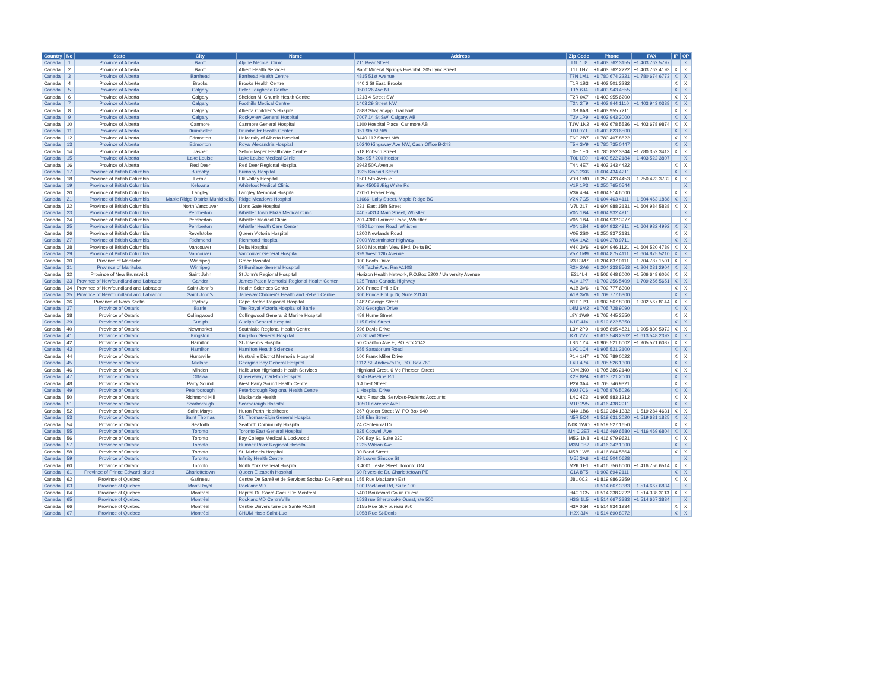| Country | No | State | City | Name | Address | Zip Code | Phone | FAX | IP | OP |
| --- | --- | --- | --- | --- | --- | --- | --- | --- | --- | --- |
| Canada | 1 | Province of Alberta | Banff | Alpine Medical Clinic | 211 Bear Street | T1L 1J8 | +1 403 762 3155 | +1 403 762 5797 | | X |
| Canada | 2 | Province of Alberta | Banff | Albert Health Services | Banff Mineral Springs Hospital, 305 Lynx Street | T1L 1H7 | +1 403 762 2222 | +1 403 762 4193 | X | X |
| Canada | 3 | Province of Alberta | Barrhead | Barrhead Health Centre | 4815 51st Avenue | T7N 1M1 | +1 780 674 2221 | +1 780 674 6773 | X | X |
| Canada | 4 | Province of Alberta | Brooks | Brooks Health Centre | 440 3 St East, Brooks | T1R 1B3 | +1 403 501 3232 | | X | X |
| Canada | 5 | Province of Alberta | Calgary | Peter Lougheed Centre | 3500 26 Ave NE | T1Y 6J4 | +1 403 943 4555 | | X | X |
| Canada | 6 | Province of Alberta | Calgary | Sheldon M. Chumir Health Centre | 1213 4 Street SW | T2R 0X7 | +1 403 955 6200 | | X | X |
| Canada | 7 | Province of Alberta | Calgary | Foothills Medical Centre | 1403 29 Street NW | T2N 2T9 | +1 403 944 1110 | +1 403 943 0338 | X | X |
| Canada | 8 | Province of Alberta | Calgary | Alberta Children's Hospital | 2888 Shaganappi Trail NW | T3B 6A8 | +1 403 955 7211 | | X | X |
| Canada | 9 | Province of Alberta | Calgary | Rockyview General Hospital | 7007 14 St SW, Calgary, AB | T2V 1P9 | +1 403 943 3000 | | X | X |
| Canada | 10 | Province of Alberta | Canmore | Canmore General Hospital | 1100 Hospital Place, Canmore AB | T1W 1N2 | +1 403 678 5536 | +1 403 678 9874 | X | X |
| Canada | 11 | Province of Alberta | Drumheller | Drumheller Health Center | 351 9th St NW | T0J 0Y1 | +1 403 823 6500 | | X | X |
| Canada | 12 | Province of Alberta | Edmonton | University of Alberta Hospital | 8440 112 Street NW | T6G 2B7 | +1 780 407 8822 | | X | X |
| Canada | 13 | Province of Alberta | Edmonton | Royal Alexandria Hospital | 10240 Kingsway Ave NW, Cash Office B-243 | T5H 3V9 | +1 780 735 0447 | | X | X |
| Canada | 14 | Province of Alberta | Jasper | Seton-Jasper Healthcare Centre | 518 Robson Street | T0E 1E0 | +1 780 852 3344 | +1 780 352 3413 | X | X |
| Canada | 15 | Province of Alberta | Lake Louise | Lake Louise Medical Clinic | Box 95 / 200 Hector | T0L 1E0 | +1 403 522 2184 | +1 403 522 3807 | | X |
| Canada | 16 | Province of Alberta | Red Deer | Red Deer Regional Hospital | 3942 50A Avenue | T4N 4E7 | +1 403 343 4422 | | X | X |
| Canada | 17 | Province of British Columbia | Burnaby | Burnaby Hospital | 3935 Kincaid Street | V5G 2X6 | +1 604 434 4211 | | X | X |
| Canada | 18 | Province of British Columbia | Fernie | Elk Valley Hospital | 1501 5th Avenue | V0B 1M0 | +1 250 423 4453 | +1 250 423 3732 | X | X |
| Canada | 19 | Province of British Columbia | Kelowna | Whitefoot Medical Clinic | Box 45058 /Big White Rd | V1P 1P3 | +1 250 765 0544 | | | X |
| Canada | 20 | Province of British Columbia | Langley | Langley Memorial Hospital | 22051 Fraser Hwy | V3A 4H4 | +1 604 514 6000 | | X | X |
| Canada | 21 | Province of British Columbia | Maple Ridge District Municipality | Ridge Meadows Hospital | 11666, Laity Street, Maple Ridge BC | V2X 7G5 | +1 604 463 4111 | +1 604 463 1888 | X | X |
| Canada | 22 | Province of British Columbia | North Vancouver | Lions Gate Hospital | 231, East 15th Street | V7L 2L7 | +1 604 988 3131 | +1 604 984 5838 | X | X |
| Canada | 23 | Province of British Columbia | Pemberton | Whistler Town Plaza Medical Clinic | #40 - 4314 Main Street, Whistler | V0N 1B4 | +1 604 932 4911 | | | X |
| Canada | 24 | Province of British Columbia | Pemberton | Whistler Medical Clinic | 201-4380 Lorimer Road, Whistler | V0N 1B4 | +1 604 932 3977 | | | X |
| Canada | 25 | Province of British Columbia | Pemberton | Whistler Health Care Center | 4380 Lorimer Road, Whistler | V0N 1B4 | +1 604 932 4911 | +1 604 932 4992 | X | X |
| Canada | 26 | Province of British Columbia | Revelstoke | Queen Victoria Hospital | 1200 Newlands Road | V0E 2S0 | +1 250 837 2131 | | X | X |
| Canada | 27 | Province of British Columbia | Richmond | Richmond Hospital | 7000 Westminster Highway | V6X 1A2 | +1 604 278 9711 | | X | X |
| Canada | 28 | Province of British Columbia | Vancouver | Delta Hospital | 5800 Mountain View Blvd, Delta BC | V4K 3V6 | +1 604 946 1121 | +1 604 520 4789 | X | X |
| Canada | 29 | Province of British Columbia | Vancouver | Vancouver General Hospital | 899 West 12th Avenue | V5Z 1M9 | +1 604 875 4111 | +1 604 875 5210 | X | X |
| Canada | 30 | Province of Manitoba | Winnipeg | Grace Hospital | 300 Booth Drive | R3J 3M7 | +1 204 837 0111 | +1 204 787 1501 | X | X |
| Canada | 31 | Province of Manitoba | Winnipeg | St Boniface General Hospital | 409 Taché Ave, Rm A1108 | R2H 2A6 | +1 204 233 8563 | +1 204 231 2904 | X | X |
| Canada | 32 | Province of New Brunswick | Saint John | St John's Regional Hospital | Horizon Health Network, P.O.Box 5200 / University Avenue | E2L4L4 | +1 506 648 6000 | +1 506 648 6066 | X | X |
| Canada | 33 | Province of Newfoundland and Labrador | Gander | James Paton Memorial Regional Health Center | 125 Trans Canada Highway | A1V 1P7 | +1 709 256 5409 | +1 709 256 5651 | X | X |
| Canada | 34 | Province of Newfoundland and Labrador | Saint John's | Health Sciences Center | 300 Prince Philip Dr | A1B 3V6 | +1 709 777 6300 | | X | X |
| Canada | 35 | Province of Newfoundland and Labrador | Saint John's | Janeway Children's Health and Rehab Centre | 300 Prince Phillip Dr, Suite 2J140 | A1B 3V6 | +1 709 777 6300 | | X | X |
| Canada | 36 | Province of Nova Scotia | Sydney | Cape Breton Regional Hospital | 1482 George Street | B1P 1P3 | +1 902 567 8000 | +1 902 567 8144 | X | X |
| Canada | 37 | Province of Ontario | Barrie | The Royal Victoria Hospital of Barrie | 201 Georgian Drive | L4M 6M2 | +1 705 728 9090 | | X | X |
| Canada | 38 | Province of Ontario | Collingwood | Collingwood General & Marine Hospital | 459 Hume Street | L9Y 1W9 | +1 705 445 2550 | | X | X |
| Canada | 39 | Province of Ontario | Guelph | Guelph General Hospital | 115 Delhi Street | N1E 4J4 | +1 519 822 5350 | | X | X |
| Canada | 40 | Province of Ontario | Newmarket | Southlake Regional Health Centre | 596 Davis Drive | L3Y 2P9 | +1 905 895 4521 | +1 905 830 5972 | X | X |
| Canada | 41 | Province of Ontario | Kingston | Kingston General Hospital | 76 Stuart Street | K7L 2V7 | +1 613 548 2362 | +1 613 548 2392 | X | X |
| Canada | 42 | Province of Ontario | Hamilton | St Joseph's Hospital | 50 Charlton Ave E, PO Box 2043 | L8N 1Y4 | +1 905 521 6002 | +1 905 521 6087 | X | X |
| Canada | 43 | Province of Ontario | Hamilton | Hamilton Health Sciences | 555 Sanatorium Road | L9C 1C4 | +1 905 521 2100 | | X | X |
| Canada | 44 | Province of Ontario | Huntsville | Huntsville District Memorial Hospital | 100 Frank Miller Drive | P1H 1H7 | +1 705 789 0022 | | X | X |
| Canada | 45 | Province of Ontario | Midland | Georgian Bay General Hospital | 1112 St. Andrew's Dr, P.O. Box 760 | L4R 4P4 | +1 705 526 1300 | | X | X |
| Canada | 46 | Province of Ontario | Minden | Haliburton Highlands Health Services | Highland Crest, 6 Mc Pherson Street | K0M 2K0 | +1 705 286 2140 | | X | X |
| Canada | 47 | Province of Ontario | Ottawa | Queensway Carleton Hospital | 3045 Baseline Rd | K2H 8P4 | +1 613 721 2000 | | X | X |
| Canada | 48 | Province of Ontario | Parry Sound | West Parry Sound Health Centre | 6 Albert Street | P2A 3A4 | +1 705 746 9321 | | X | X |
| Canada | 49 | Province of Ontario | Peterborough | Peterborough Regional Health Centre | 1 Hospital Drive | K9J 7C6 | +1 705 876 5026 | | X | X |
| Canada | 50 | Province of Ontario | Richmond Hill | Mackenzie Health | Attn: Financial Services-Patients Accounts | L4C 4Z3 | +1 905 883 1212 | | X | X |
| Canada | 51 | Province of Ontario | Scarborough | Scarborough Hospital | 3050 Lawrence Ave E | M1P 2V5 | +1 416 438 2911 | | X | X |
| Canada | 52 | Province of Ontario | Saint Marys | Huron Perth Healthcare | 267 Queen Street W, PO Box 940 | N4X 1B6 | +1 519 284 1332 | +1 519 284 4631 | X | X |
| Canada | 53 | Province of Ontario | Saint Thomas | St. Thomas-Elgin General Hospital | 189 Elm Street | N5R 5C4 | +1 519 631 2020 | +1 519 631 1825 | X | X |
| Canada | 54 | Province of Ontario | Seaforth | Seaforth Community Hospital | 24 Centennial Dr | N0K 1WO | +1 519 527 1650 | | X | X |
| Canada | 55 | Province of Ontario | Toronto | Toronto East General Hospital | 825 Coxwell Ave | M4 C 3E7 | +1 416 469 6580 | +1 416 469 6804 | X | X |
| Canada | 56 | Province of Ontario | Toronto | Bay College Medical & Lockwood | 790 Bay St. Suite 320 | M5G 1N8 | +1 416 979 9621 | | X | X |
| Canada | 57 | Province of Ontario | Toronto | Humber River Regional Hospital | 1235 Wilson Ave | M3M 0B2 | +1 416 242 1000 | | X | X |
| Canada | 58 | Province of Ontario | Toronto | St. Michaels Hospital | 30 Bond Street | M5B 1W8 | +1 416 864 5864 | | X | X |
| Canada | 59 | Province of Ontario | Toronto | Infinity Health Centre | 39 Lower Simcoe St | M5J 3A6 | +1 416 504 0628 | | | X |
| Canada | 60 | Province of Ontario | Toronto | North York General Hospital | 3 4001 Leslie Steet, Toronto ON | M2K 1E1 | +1 416 756 6000 | +1 416 756 6514 | X | X |
| Canada | 61 | Province of Prince Edward Island | Charlottetown | Queen Elizabeth Hospital | 60 Riverside Dr, Charlottetown PE | C1A 8T5 | +1 902 894 2111 | | X | X |
| Canada | 62 | Province of Quebec | Gatineau | Centre De Santé et de Services Sociaux De Papineau | 155 Rue MacLaren Est | J8L 0C2 | +1 819 986 3359 | | X | X |
| Canada | 63 | Province of Quebec | Mont-Royal | RocklandMD | 100 Rockland Rd, Suite 100 | | +1 514 667 3383 | +1 514 667 6834 | | X |
| Canada | 64 | Province of Quebec | Montréal | Hôpital Du Sacré-Coeur De Montréal | 5400 Boulevard Gouin Ouest | H4C 1C5 | +1 514 338 2222 | +1 514 338 3113 | X | X |
| Canada | 65 | Province of Quebec | Montréal | RocklandMD CentreVille | 1538 rue Sherbrooke Ouest, ste 500 | H3G 1L5 | +1 514 667 3383 | +1 514 667 3834 | | X |
| Canada | 66 | Province of Quebec | Montréal | Centre Universitaire de Santé McGill | 2155 Rue Guy bureau 950 | H3A 0G4 | +1 514 934 1934 | | X | X |
| Canada | 67 | Province of Quebec | Montréal | CHUM Hosp Saint-Luc | 1058 Rue St-Denis | H2X 3J4 | +1 514 890 8072 | | X | X |